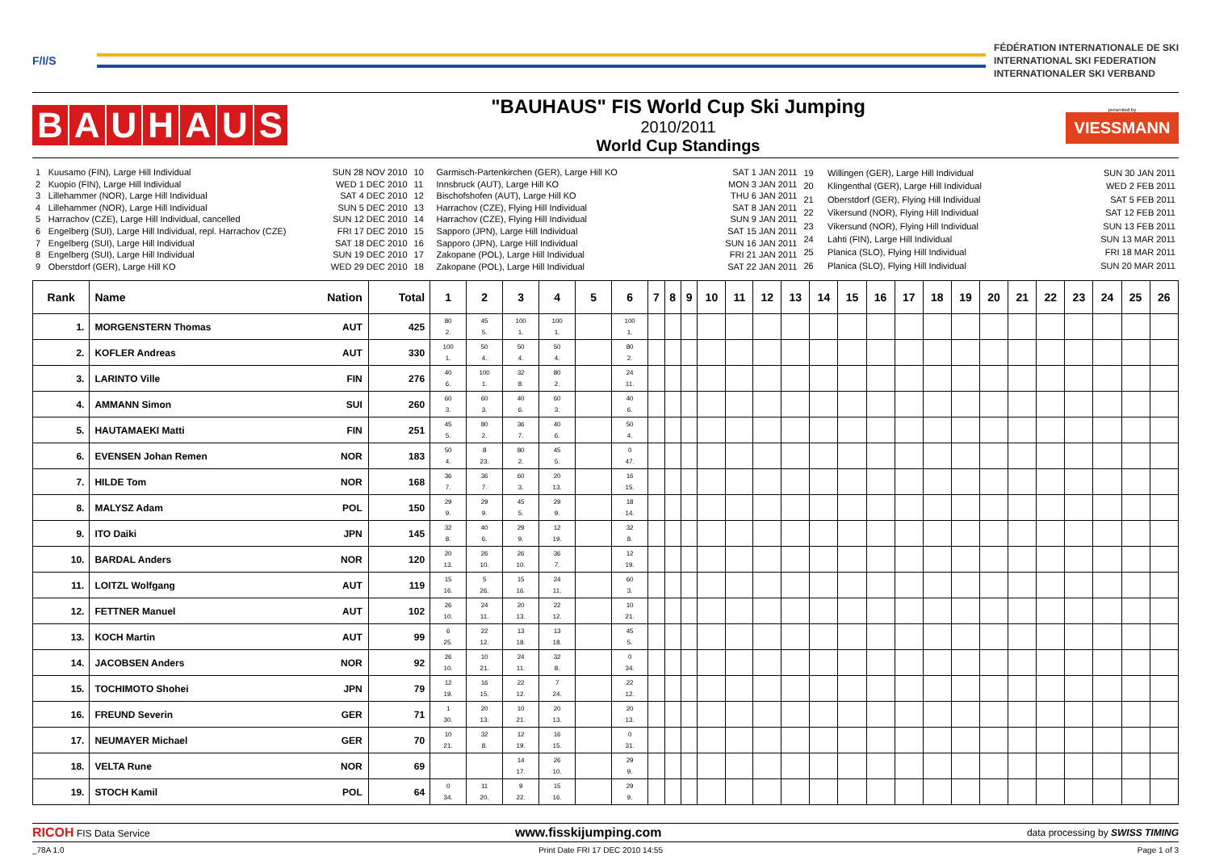F/I/S
FÉDÉRATION INTERNATIONALE DE SKI
INTERNATIONAL SKI FEDERATION
INTERNATIONALER SKI VERBAND
BAUHAUS
"BAUHAUS" FIS World Cup Ski Jumping
2010/2011
World Cup Standings
presented by
VIESSMANN
| 1 | Kuusamo (FIN), Large Hill Individual | SUN 28 NOV 2010 |
| 2 | Kuopio (FIN), Large Hill Individual | WED 1 DEC 2010 |
| 3 | Lillehammer (NOR), Large Hill Individual | SAT 4 DEC 2010 |
| 4 | Lillehammer (NOR), Large Hill Individual | SUN 5 DEC 2010 |
| 5 | Harrachov (CZE), Large Hill Individual, cancelled | SUN 12 DEC 2010 |
| 6 | Engelberg (SUI), Large Hill Individual, repl. Harrachov (CZE) | FRI 17 DEC 2010 |
| 7 | Engelberg (SUI), Large Hill Individual | SAT 18 DEC 2010 |
| 8 | Engelberg (SUI), Large Hill Individual | SUN 19 DEC 2010 |
| 9 | Oberstdorf (GER), Large Hill KO | WED 29 DEC 2010 |
| 10 | Garmisch-Partenkirchen (GER), Large Hill KO | SAT 1 JAN 2011 |
| 11 | Innsbruck (AUT), Large Hill KO | MON 3 JAN 2011 |
| 12 | Bischofshofen (AUT), Large Hill KO | THU 6 JAN 2011 |
| 13 | Harrachov (CZE), Flying Hill Individual | SAT 8 JAN 2011 |
| 14 | Harrachov (CZE), Flying Hill Individual | SUN 9 JAN 2011 |
| 15 | Sapporo (JPN), Large Hill Individual | SAT 15 JAN 2011 |
| 16 | Sapporo (JPN), Large Hill Individual | SUN 16 JAN 2011 |
| 17 | Zakopane (POL), Large Hill Individual | FRI 21 JAN 2011 |
| 18 | Zakopane (POL), Large Hill Individual | SAT 22 JAN 2011 |
| 19 | Willingen (GER), Large Hill Individual | SUN 30 JAN 2011 |
| 20 | Klingenthal (GER), Large Hill Individual | WED 2 FEB 2011 |
| 21 | Oberstdorf (GER), Flying Hill Individual | SAT 5 FEB 2011 |
| 22 | Vikersund (NOR), Flying Hill Individual | SAT 12 FEB 2011 |
| 23 | Vikersund (NOR), Flying Hill Individual | SUN 13 FEB 2011 |
| 24 | Lahti (FIN), Large Hill Individual | SUN 13 MAR 2011 |
| 25 | Planica (SLO), Flying Hill Individual | FRI 18 MAR 2011 |
| 26 | Planica (SLO), Flying Hill Individual | SUN 20 MAR 2011 |
| Rank | Name Nation | Total | 1 | 2 | 3 | 4 | 5 | 6 | 7 | 8 | 9 | 10 | 11 | 12 | 13 | 14 | 15 | 16 | 17 | 18 | 19 | 20 | 21 | 22 | 23 | 24 | 25 | 26 |
| --- | --- | --- | --- | --- | --- | --- | --- | --- | --- | --- | --- | --- | --- | --- | --- | --- | --- | --- | --- | --- | --- | --- | --- | --- | --- | --- | --- | --- |
| 1. | MORGENSTERN Thomas AUT | 425 | 80 2. | 45 5. | 100 1. | 100 1. | | 100 1. | | | | | | | | | | | | | | | | | | | | |
| 2. | KOFLER Andreas AUT | 330 | 100 1. | 50 4. | 50 4. | 50 4. | | 80 2. | | | | | | | | | | | | | | | | | | | | |
| 3. | LARINTO Ville FIN | 276 | 40 6. | 100 1. | 32 8. | 80 2. | | 24 11. | | | | | | | | | | | | | | | | | | | | |
| 4. | AMMANN Simon SUI | 260 | 60 3. | 60 3. | 40 6. | 60 3. | | 40 6. | | | | | | | | | | | | | | | | | | | | |
| 5. | HAUTAMAEKI Matti FIN | 251 | 45 5. | 80 2. | 36 7. | 40 6. | | 50 4. | | | | | | | | | | | | | | | | | | | | |
| 6. | EVENSEN Johan Remen NOR | 183 | 50 4. | 8 23. | 80 2. | 45 5. | | 0 47. | | | | | | | | | | | | | | | | | | | | |
| 7. | HILDE Tom NOR | 168 | 36 7. | 36 7. | 60 3. | 20 13. | | 16 15. | | | | | | | | | | | | | | | | | | | | |
| 8. | MALYSZ Adam POL | 150 | 29 9. | 29 9. | 45 5. | 29 9. | | 18 14. | | | | | | | | | | | | | | | | | | | | |
| 9. | ITO Daiki JPN | 145 | 32 8. | 40 6. | 29 9. | 12 19. | | 32 8. | | | | | | | | | | | | | | | | | | | | |
| 10. | BARDAL Anders NOR | 120 | 20 13. | 26 10. | 26 10. | 36 7. | | 12 19. | | | | | | | | | | | | | | | | | | | | |
| 11. | LOITZL Wolfgang AUT | 119 | 15 16. | 5 26. | 15 16. | 24 11. | | 60 3. | | | | | | | | | | | | | | | | | | | | |
| 12. | FETTNER Manuel AUT | 102 | 26 10. | 24 11. | 20 13. | 22 12. | | 10 21. | | | | | | | | | | | | | | | | | | | | |
| 13. | KOCH Martin AUT | 99 | 6 25. | 22 12. | 13 18. | 13 18. | | 45 5. | | | | | | | | | | | | | | | | | | | | |
| 14. | JACOBSEN Anders NOR | 92 | 26 10. | 10 21. | 24 11. | 32 8. | | 0 34. | | | | | | | | | | | | | | | | | | | | |
| 15. | TOCHIMOTO Shohei JPN | 79 | 12 19. | 16 15. | 22 12. | 7 24. | | 22 12. | | | | | | | | | | | | | | | | | | | | |
| 16. | FREUND Severin GER | 71 | 1 30. | 20 13. | 10 21. | 20 13. | | 20 13. | | | | | | | | | | | | | | | | | | | | |
| 17. | NEUMAYER Michael GER | 70 | 10 21. | 32 8. | 12 19. | 16 15. | | 0 31. | | | | | | | | | | | | | | | | | | | | |
| 18. | VELTA Rune NOR | 69 | | | 14 17. | 26 10. | | 29 9. | | | | | | | | | | | | | | | | | | | | |
| 19. | STOCH Kamil POL | 64 | 0 34. | 11 20. | 9 22. | 15 16. | | 29 9. | | | | | | | | | | | | | | | | | | | | |
RICOH FIS Data Service www.fisskijumping.com data processing by SWISS TIMING
_78A 1.0 Print Date FRI 17 DEC 2010 14:55 Page 1 of 3